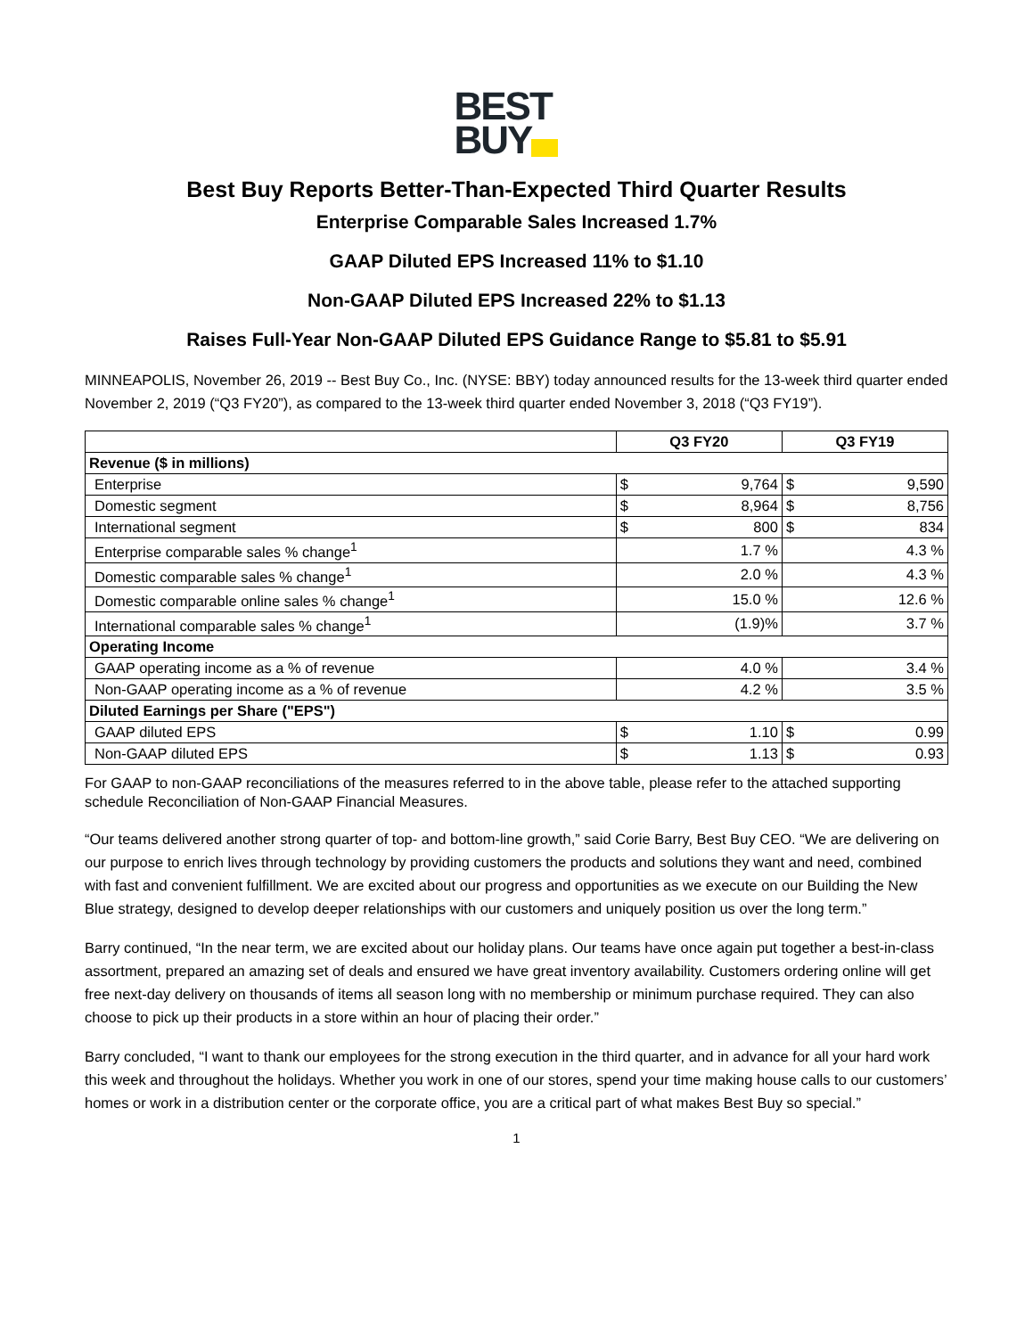BEST
BUY
Best Buy Reports Better-Than-Expected Third Quarter Results
Enterprise Comparable Sales Increased 1.7%
GAAP Diluted EPS Increased 11% to $1.10
Non-GAAP Diluted EPS Increased 22% to $1.13
Raises Full-Year Non-GAAP Diluted EPS Guidance Range to $5.81 to $5.91
MINNEAPOLIS, November 26, 2019 -- Best Buy Co., Inc. (NYSE: BBY) today announced results for the 13-week third quarter ended November 2, 2019 (“Q3 FY20”), as compared to the 13-week third quarter ended November 3, 2018 (“Q3 FY19”).
| | Q3 FY20 | | Q3 FY19 | |
| --- | --- | --- | --- | --- |
| Revenue ($ in millions) | | | | |
| Enterprise | $ | 9,764 | $ | 9,590 |
| Domestic segment | $ | 8,964 | $ | 8,756 |
| International segment | $ | 800 | $ | 834 |
| Enterprise comparable sales % change<sup>1</sup> | 1.7 % | | 4.3 % | |
| Domestic comparable sales % change<sup>1</sup> | 2.0 % | | 4.3 % | |
| Domestic comparable online sales % change<sup>1</sup> | 15.0 % | | 12.6 % | |
| International comparable sales % change<sup>1</sup> | (1.9)% | | 3.7 % | |
| Operating Income | | | | |
| GAAP operating income as a % of revenue | 4.0 % | | 3.4 % | |
| Non-GAAP operating income as a % of revenue | 4.2 % | | 3.5 % | |
| Diluted Earnings per Share ("EPS") | | | | |
| GAAP diluted EPS | $ | 1.10 | $ | 0.99 |
| Non-GAAP diluted EPS | $ | 1.13 | $ | 0.93 |
For GAAP to non-GAAP reconciliations of the measures referred to in the above table, please refer to the attached supporting schedule Reconciliation of Non-GAAP Financial Measures.
“Our teams delivered another strong quarter of top- and bottom-line growth,” said Corie Barry, Best Buy CEO. “We are delivering on our purpose to enrich lives through technology by providing customers the products and solutions they want and need, combined with fast and convenient fulfillment. We are excited about our progress and opportunities as we execute on our Building the New Blue strategy, designed to develop deeper relationships with our customers and uniquely position us over the long term.”
Barry continued, “In the near term, we are excited about our holiday plans. Our teams have once again put together a best-in-class assortment, prepared an amazing set of deals and ensured we have great inventory availability. Customers ordering online will get free next-day delivery on thousands of items all season long with no membership or minimum purchase required. They can also choose to pick up their products in a store within an hour of placing their order.”
Barry concluded, “I want to thank our employees for the strong execution in the third quarter, and in advance for all your hard work this week and throughout the holidays. Whether you work in one of our stores, spend your time making house calls to our customers’ homes or work in a distribution center or the corporate office, you are a critical part of what makes Best Buy so special.”
1